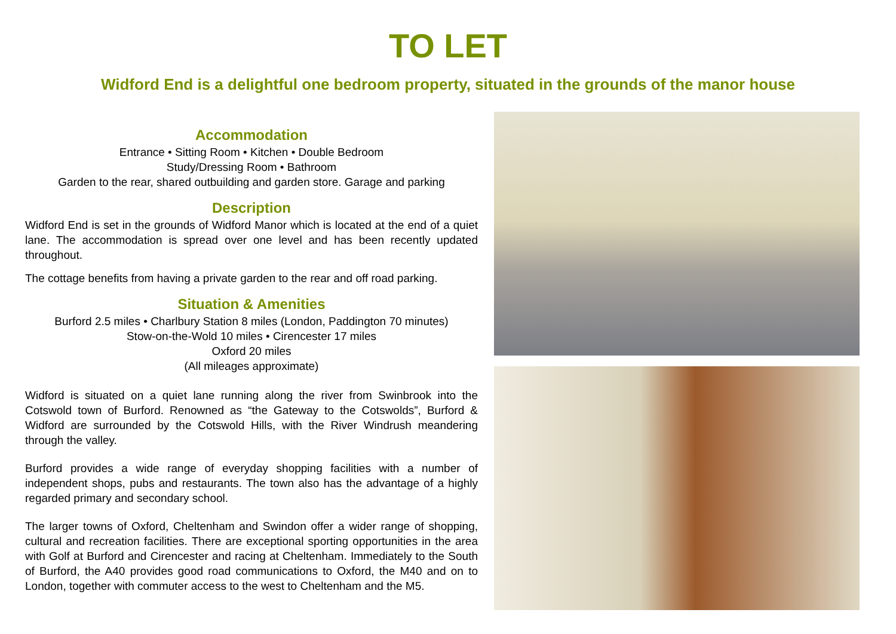TO LET
Widford End is a delightful one bedroom property, situated in the grounds of the manor house
Accommodation
Entrance • Sitting Room • Kitchen • Double Bedroom
Study/Dressing Room • Bathroom
Garden to the rear, shared outbuilding and garden store. Garage and parking
Description
Widford End is set in the grounds of Widford Manor which is located at the end of a quiet lane. The accommodation is spread over one level and has been recently updated throughout.
The cottage benefits from having a private garden to the rear and off road parking.
Situation & Amenities
Burford 2.5 miles • Charlbury Station 8 miles (London, Paddington 70 minutes)
Stow-on-the-Wold 10 miles • Cirencester 17 miles
Oxford 20 miles
(All mileages approximate)
Widford is situated on a quiet lane running along the river from Swinbrook into the Cotswold town of Burford. Renowned as “the Gateway to the Cotswolds”, Burford & Widford are surrounded by the Cotswold Hills, with the River Windrush meandering through the valley.
Burford provides a wide range of everyday shopping facilities with a number of independent shops, pubs and restaurants. The town also has the advantage of a highly regarded primary and secondary school.
The larger towns of Oxford, Cheltenham and Swindon offer a wider range of shopping, cultural and recreation facilities. There are exceptional sporting opportunities in the area with Golf at Burford and Cirencester and racing at Cheltenham. Immediately to the South of Burford, the A40 provides good road communications to Oxford, the M40 and on to London, together with commuter access to the west to Cheltenham and the M5.